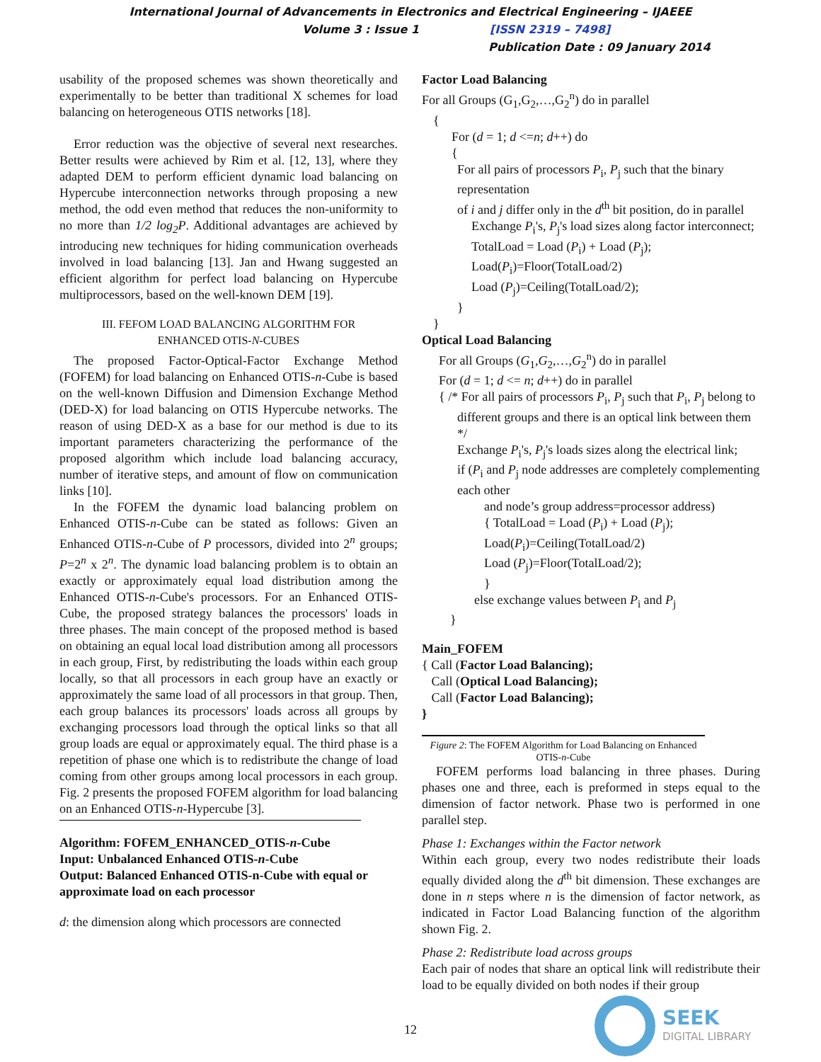International Journal of Advancements in Electronics and Electrical Engineering – IJAEEE
Volume 3 : Issue 1 [ISSN 2319 – 7498]
Publication Date : 09 January 2014
usability of the proposed schemes was shown theoretically and experimentally to be better than traditional X schemes for load balancing on heterogeneous OTIS networks [18].
Error reduction was the objective of several next researches. Better results were achieved by Rim et al. [12, 13], where they adapted DEM to perform efficient dynamic load balancing on Hypercube interconnection networks through proposing a new method, the odd even method that reduces the non-uniformity to no more than 1/2 log<sub>2</sub>P. Additional advantages are achieved by introducing new techniques for hiding communication overheads involved in load balancing [13]. Jan and Hwang suggested an efficient algorithm for perfect load balancing on Hypercube multiprocessors, based on the well-known DEM [19].
III. FEFOM LOAD BALANCING ALGORITHM FOR
ENHANCED OTIS-N-CUBES
The proposed Factor-Optical-Factor Exchange Method (FOFEM) for load balancing on Enhanced OTIS-n-Cube is based on the well-known Diffusion and Dimension Exchange Method (DED-X) for load balancing on OTIS Hypercube networks. The reason of using DED-X as a base for our method is due to its important parameters characterizing the performance of the proposed algorithm which include load balancing accuracy, number of iterative steps, and amount of flow on communication links [10].
In the FOFEM the dynamic load balancing problem on Enhanced OTIS-n-Cube can be stated as follows: Given an Enhanced OTIS-n-Cube of P processors, divided into 2<sup>n</sup> groups; P=2<sup>n</sup> x 2<sup>n</sup>. The dynamic load balancing problem is to obtain an exactly or approximately equal load distribution among the Enhanced OTIS-n-Cube's processors. For an Enhanced OTIS-Cube, the proposed strategy balances the processors' loads in three phases. The main concept of the proposed method is based on obtaining an equal local load distribution among all processors in each group, First, by redistributing the loads within each group locally, so that all processors in each group have an exactly or approximately the same load of all processors in that group. Then, each group balances its processors' loads across all groups by exchanging processors load through the optical links so that all group loads are equal or approximately equal. The third phase is a repetition of phase one which is to redistribute the change of load coming from other groups among local processors in each group. Fig. 2 presents the proposed FOFEM algorithm for load balancing on an Enhanced OTIS-n-Hypercube [3].
Algorithm: FOFEM_ENHANCED_OTIS-n-Cube
Input: Unbalanced Enhanced OTIS-n-Cube
Output: Balanced Enhanced OTIS-n-Cube with equal or approximate load on each processor
d: the dimension along which processors are connected
Factor Load Balancing
For all Groups (G<sub>1</sub>,G<sub>2</sub>,…,G<sub>2</sub><sup>n</sup>) do in parallel
{
For (d = 1; d <=n; d++) do
{
For all pairs of processors P<sub>i</sub>, P<sub>j</sub> such that the binary representation
of i and j differ only in the d<sup>th</sup> bit position, do in parallel
Exchange P<sub>i</sub>'s, P<sub>j</sub>'s load sizes along factor interconnect;
TotalLoad = Load (P<sub>i</sub>) + Load (P<sub>j</sub>);
Load(P<sub>i</sub>)=Floor(TotalLoad/2)
Load (P<sub>j</sub>)=Ceiling(TotalLoad/2);
}
}
Optical Load Balancing
For all Groups (G<sub>1</sub>,G<sub>2</sub>,…,G<sub>2</sub><sup>n</sup>) do in parallel
For (d = 1; d <= n; d++) do in parallel
{ /* For all pairs of processors P<sub>i</sub>, P<sub>j</sub> such that P<sub>i</sub>, P<sub>j</sub> belong to
different groups and there is an optical link between them */
Exchange P<sub>i</sub>'s, P<sub>j</sub>'s loads sizes along the electrical link;
if (P<sub>i</sub> and P<sub>j</sub> node addresses are completely complementing each other
and node’s group address=processor address)
{ TotalLoad = Load (P<sub>i</sub>) + Load (P<sub>j</sub>);
Load(P<sub>i</sub>)=Ceiling(TotalLoad/2)
Load (P<sub>j</sub>)=Floor(TotalLoad/2);
}
else exchange values between P<sub>i</sub> and P<sub>j</sub>
}
Main_FOFEM
{ Call (Factor Load Balancing);
Call (Optical Load Balancing);
Call (Factor Load Balancing);
}
Figure 2: The FOFEM Algorithm for Load Balancing on Enhanced OTIS-n-Cube
FOFEM performs load balancing in three phases. During phases one and three, each is preformed in steps equal to the dimension of factor network. Phase two is performed in one parallel step.
Phase 1: Exchanges within the Factor network
Within each group, every two nodes redistribute their loads equally divided along the d<sup>th</sup> bit dimension. These exchanges are done in n steps where n is the dimension of factor network, as indicated in Factor Load Balancing function of the algorithm shown Fig. 2.
Phase 2: Redistribute load across groups
Each pair of nodes that share an optical link will redistribute their load to be equally divided on both nodes if their group
12
SEEK
DIGITAL LIBRARY